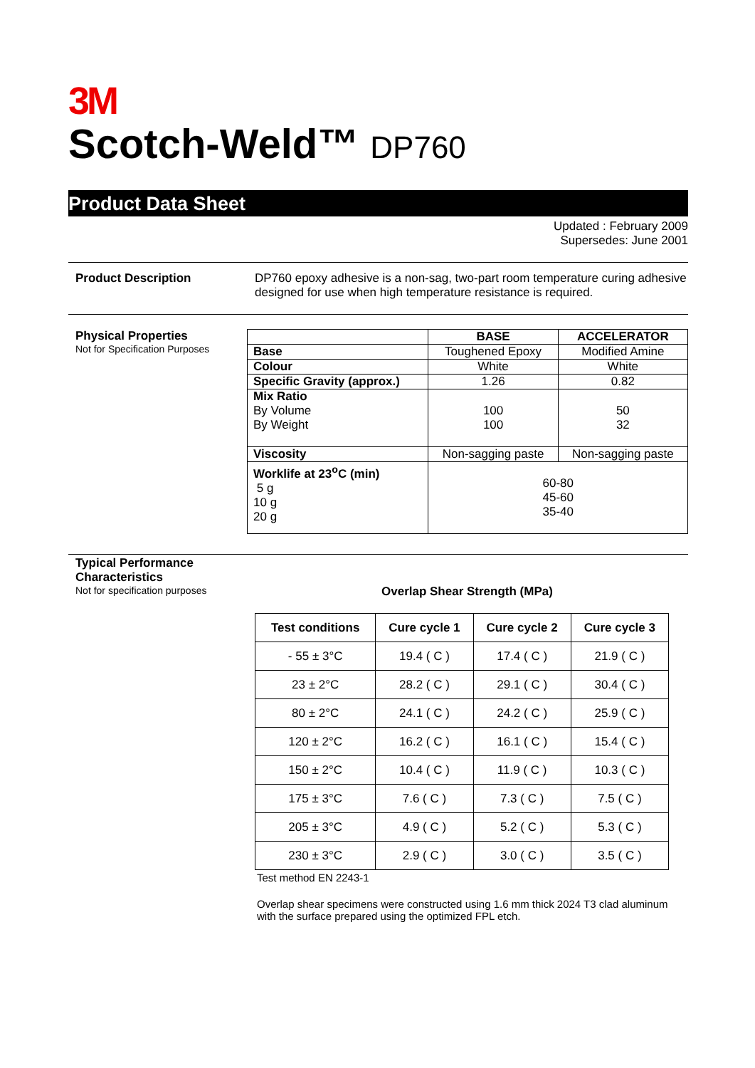3M
Scotch-Weld™ DP760
Product Data Sheet
Updated : February 2009
Supersedes: June 2001
Product Description DP760 epoxy adhesive is a non-sag, two-part room temperature curing adhesive designed for use when high temperature resistance is required.
Physical Properties
Not for Specification Purposes
| | BASE | ACCELERATOR |
| Base | Toughened Epoxy | Modified Amine |
| Colour | White | White |
| Specific Gravity (approx.) | 1.26 | 0.82 |
| Mix Ratio By Volume By Weight | 100 100 | 50 32 |
| Viscosity | Non-sagging paste | Non-sagging paste |
| Worklife at 23<sup>o</sup>C (min) 5 g 10 g 20 g | 60-80 45-60 35-40 | |
Typical Performance Characteristics
Not for specification purposes
Overlap Shear Strength (MPa)
| Test conditions | Cure cycle 1 | Cure cycle 2 | Cure cycle 3 |
| --- | --- | --- | --- |
| - 55 ± 3°C | 19.4 ( C ) | 17.4 ( C ) | 21.9 ( C ) |
| 23 ± 2°C | 28.2 ( C ) | 29.1 ( C ) | 30.4 ( C ) |
| 80 ± 2°C | 24.1 ( C ) | 24.2 ( C ) | 25.9 ( C ) |
| 120 ± 2°C | 16.2 ( C ) | 16.1 ( C ) | 15.4 ( C ) |
| 150 ± 2°C | 10.4 ( C ) | 11.9 ( C ) | 10.3 ( C ) |
| 175 ± 3°C | 7.6 ( C ) | 7.3 ( C ) | 7.5 ( C ) |
| 205 ± 3°C | 4.9 ( C ) | 5.2 ( C ) | 5.3 ( C ) |
| 230 ± 3°C | 2.9 ( C ) | 3.0 ( C ) | 3.5 ( C ) |
Test method EN 2243-1
Overlap shear specimens were constructed using 1.6 mm thick 2024 T3 clad aluminum with the surface prepared using the optimized FPL etch.